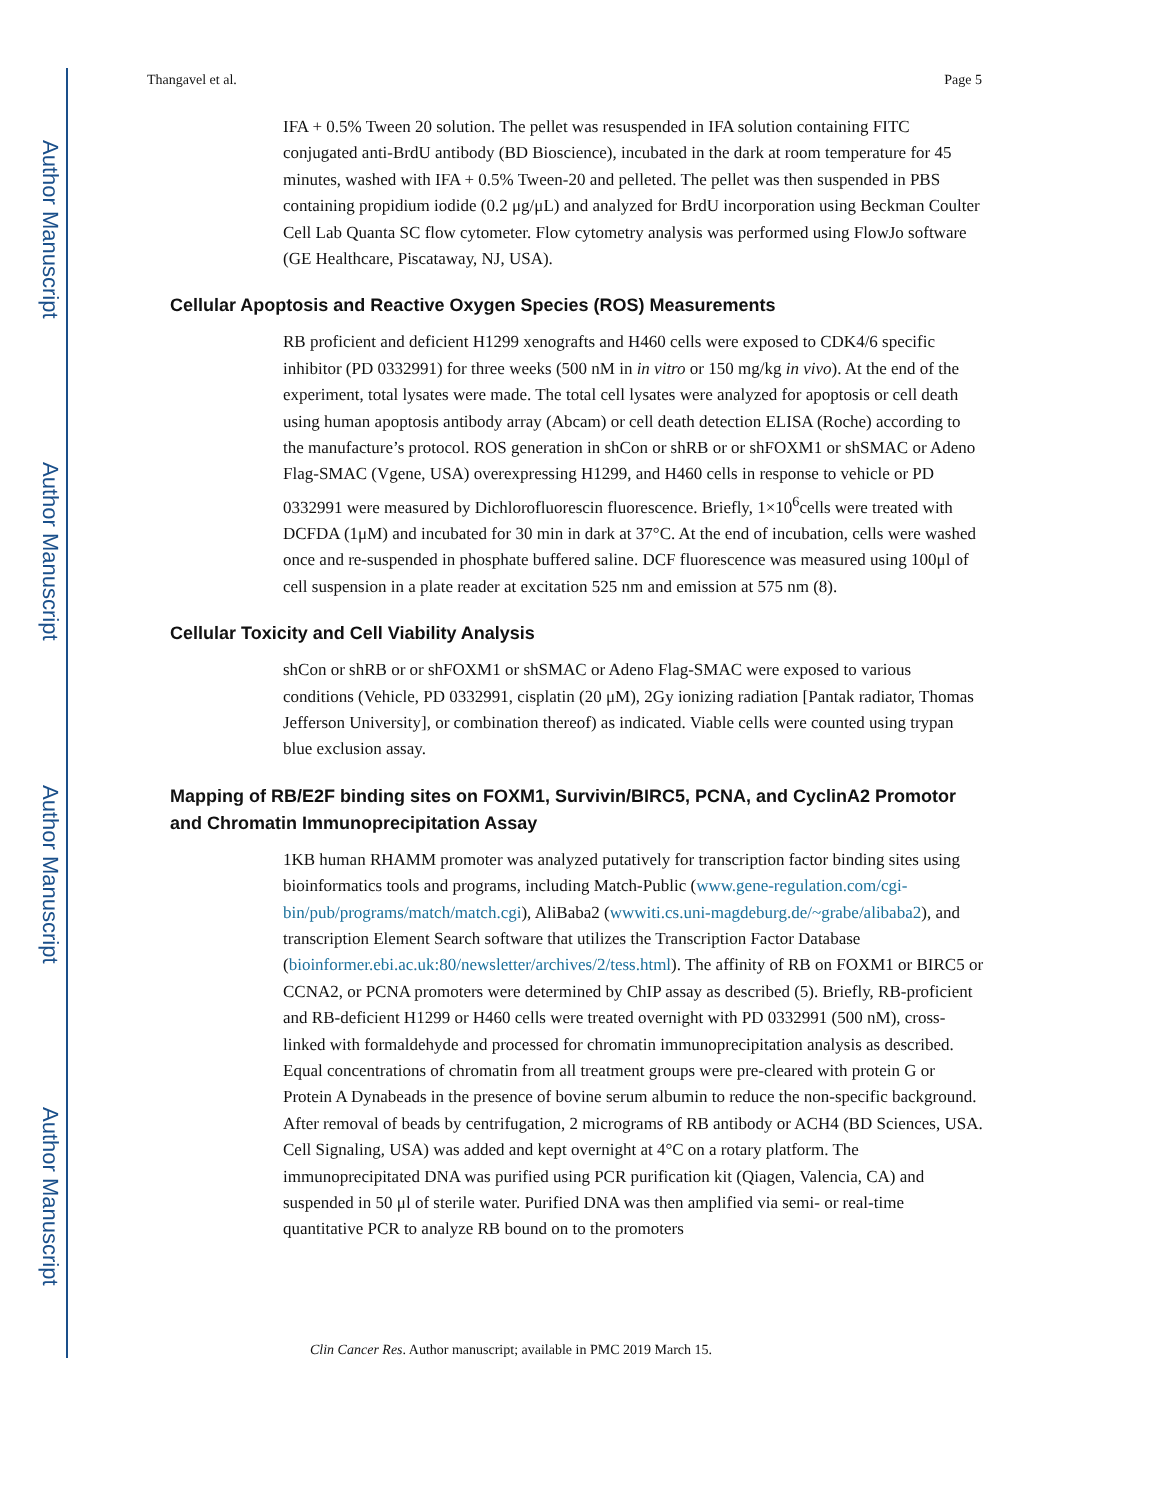Author Manuscript
Author Manuscript
Author Manuscript
Author Manuscript
Thangavel et al. Page 5
IFA + 0.5% Tween 20 solution. The pellet was resuspended in IFA solution containing FITC conjugated anti-BrdU antibody (BD Bioscience), incubated in the dark at room temperature for 45 minutes, washed with IFA + 0.5% Tween-20 and pelleted. The pellet was then suspended in PBS containing propidium iodide (0.2 μg/μL) and analyzed for BrdU incorporation using Beckman Coulter Cell Lab Quanta SC flow cytometer. Flow cytometry analysis was performed using FlowJo software (GE Healthcare, Piscataway, NJ, USA).
Cellular Apoptosis and Reactive Oxygen Species (ROS) Measurements
RB proficient and deficient H1299 xenografts and H460 cells were exposed to CDK4/6 specific inhibitor (PD 0332991) for three weeks (500 nM in in vitro or 150 mg/kg in vivo). At the end of the experiment, total lysates were made. The total cell lysates were analyzed for apoptosis or cell death using human apoptosis antibody array (Abcam) or cell death detection ELISA (Roche) according to the manufacture’s protocol. ROS generation in shCon or shRB or or shFOXM1 or shSMAC or Adeno Flag-SMAC (Vgene, USA) overexpressing H1299, and H460 cells in response to vehicle or PD 0332991 were measured by Dichlorofluorescin fluorescence. Briefly, 1×10<sup>6</sup>cells were treated with DCFDA (1μM) and incubated for 30 min in dark at 37°C. At the end of incubation, cells were washed once and re-suspended in phosphate buffered saline. DCF fluorescence was measured using 100μl of cell suspension in a plate reader at excitation 525 nm and emission at 575 nm (8).
Cellular Toxicity and Cell Viability Analysis
shCon or shRB or or shFOXM1 or shSMAC or Adeno Flag-SMAC were exposed to various conditions (Vehicle, PD 0332991, cisplatin (20 μM), 2Gy ionizing radiation [Pantak radiator, Thomas Jefferson University], or combination thereof) as indicated. Viable cells were counted using trypan blue exclusion assay.
Mapping of RB/E2F binding sites on FOXM1, Survivin/BIRC5, PCNA, and CyclinA2 Promotor and Chromatin Immunoprecipitation Assay
1KB human RHAMM promoter was analyzed putatively for transcription factor binding sites using bioinformatics tools and programs, including Match-Public (www.gene-regulation.com/cgi-bin/pub/programs/match/match.cgi), AliBaba2 (wwwiti.cs.uni-magdeburg.de/~grabe/alibaba2), and transcription Element Search software that utilizes the Transcription Factor Database (bioinformer.ebi.ac.uk:80/newsletter/archives/2/tess.html). The affinity of RB on FOXM1 or BIRC5 or CCNA2, or PCNA promoters were determined by ChIP assay as described (5). Briefly, RB-proficient and RB-deficient H1299 or H460 cells were treated overnight with PD 0332991 (500 nM), cross-linked with formaldehyde and processed for chromatin immunoprecipitation analysis as described. Equal concentrations of chromatin from all treatment groups were pre-cleared with protein G or Protein A Dynabeads in the presence of bovine serum albumin to reduce the non-specific background. After removal of beads by centrifugation, 2 micrograms of RB antibody or ACH4 (BD Sciences, USA. Cell Signaling, USA) was added and kept overnight at 4°C on a rotary platform. The immunoprecipitated DNA was purified using PCR purification kit (Qiagen, Valencia, CA) and suspended in 50 μl of sterile water. Purified DNA was then amplified via semi- or real-time quantitative PCR to analyze RB bound on to the promoters
Clin Cancer Res. Author manuscript; available in PMC 2019 March 15.